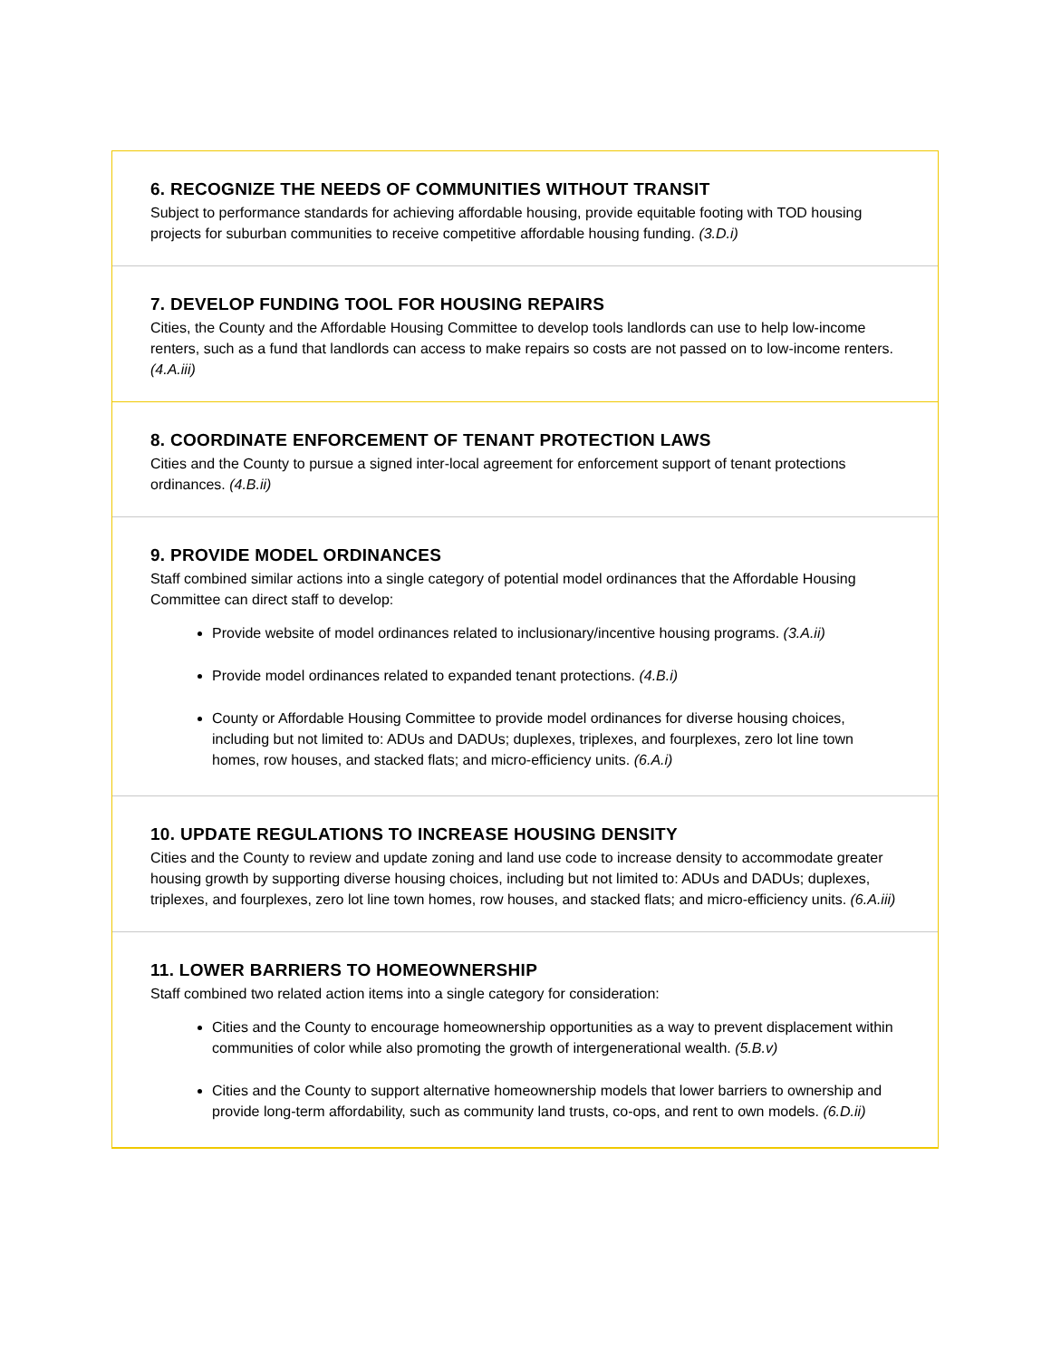6. RECOGNIZE THE NEEDS OF COMMUNITIES WITHOUT TRANSIT
Subject to performance standards for achieving affordable housing, provide equitable footing with TOD housing projects for suburban communities to receive competitive affordable housing funding. (3.D.i)
7. DEVELOP FUNDING TOOL FOR HOUSING REPAIRS
Cities, the County and the Affordable Housing Committee to develop tools landlords can use to help low-income renters, such as a fund that landlords can access to make repairs so costs are not passed on to low-income renters. (4.A.iii)
8. COORDINATE ENFORCEMENT OF TENANT PROTECTION LAWS
Cities and the County to pursue a signed inter-local agreement for enforcement support of tenant protections ordinances. (4.B.ii)
9. PROVIDE MODEL ORDINANCES
Staff combined similar actions into a single category of potential model ordinances that the Affordable Housing Committee can direct staff to develop:
Provide website of model ordinances related to inclusionary/incentive housing programs. (3.A.ii)
Provide model ordinances related to expanded tenant protections. (4.B.i)
County or Affordable Housing Committee to provide model ordinances for diverse housing choices, including but not limited to: ADUs and DADUs; duplexes, triplexes, and fourplexes, zero lot line town homes, row houses, and stacked flats; and micro-efficiency units. (6.A.i)
10. UPDATE REGULATIONS TO INCREASE HOUSING DENSITY
Cities and the County to review and update zoning and land use code to increase density to accommodate greater housing growth by supporting diverse housing choices, including but not limited to: ADUs and DADUs; duplexes, triplexes, and fourplexes, zero lot line town homes, row houses, and stacked flats; and micro-efficiency units. (6.A.iii)
11. LOWER BARRIERS TO HOMEOWNERSHIP
Staff combined two related action items into a single category for consideration:
Cities and the County to encourage homeownership opportunities as a way to prevent displacement within communities of color while also promoting the growth of intergenerational wealth. (5.B.v)
Cities and the County to support alternative homeownership models that lower barriers to ownership and provide long-term affordability, such as community land trusts, co-ops, and rent to own models. (6.D.ii)